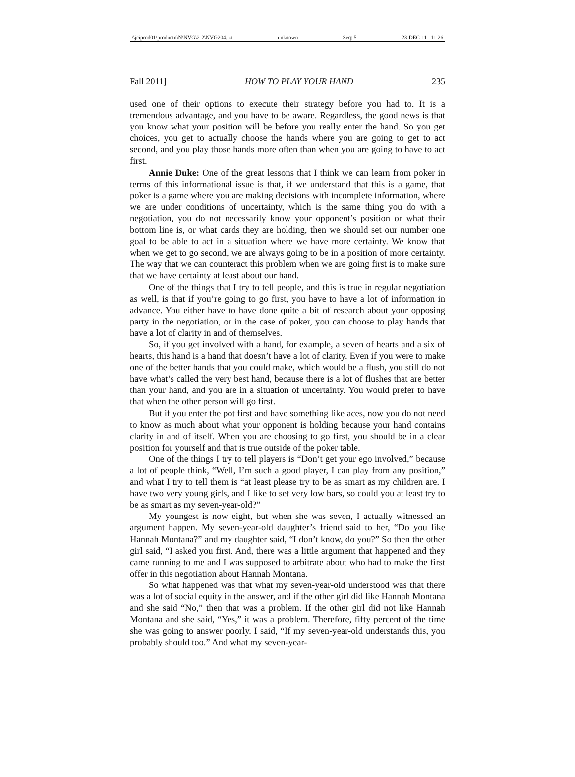\\jciprod01\productn\N\NVG\2-2\NVG204.txt unknown Seq: 5 23-DEC-11 11:26
Fall 2011] HOW TO PLAY YOUR HAND 235
used one of their options to execute their strategy before you had to. It is a tremendous advantage, and you have to be aware. Regardless, the good news is that you know what your position will be before you really enter the hand. So you get choices, you get to actually choose the hands where you are going to get to act second, and you play those hands more often than when you are going to have to act first.
Annie Duke: One of the great lessons that I think we can learn from poker in terms of this informational issue is that, if we understand that this is a game, that poker is a game where you are making decisions with incomplete information, where we are under conditions of uncertainty, which is the same thing you do with a negotiation, you do not necessarily know your opponent’s position or what their bottom line is, or what cards they are holding, then we should set our number one goal to be able to act in a situation where we have more certainty. We know that when we get to go second, we are always going to be in a position of more certainty. The way that we can counteract this problem when we are going first is to make sure that we have certainty at least about our hand.
One of the things that I try to tell people, and this is true in regular negotiation as well, is that if you’re going to go first, you have to have a lot of information in advance. You either have to have done quite a bit of research about your opposing party in the negotiation, or in the case of poker, you can choose to play hands that have a lot of clarity in and of themselves.
So, if you get involved with a hand, for example, a seven of hearts and a six of hearts, this hand is a hand that doesn’t have a lot of clarity. Even if you were to make one of the better hands that you could make, which would be a flush, you still do not have what’s called the very best hand, because there is a lot of flushes that are better than your hand, and you are in a situation of uncertainty. You would prefer to have that when the other person will go first.
But if you enter the pot first and have something like aces, now you do not need to know as much about what your opponent is holding because your hand contains clarity in and of itself. When you are choosing to go first, you should be in a clear position for yourself and that is true outside of the poker table.
One of the things I try to tell players is “Don’t get your ego involved,” because a lot of people think, “Well, I’m such a good player, I can play from any position,” and what I try to tell them is “at least please try to be as smart as my children are. I have two very young girls, and I like to set very low bars, so could you at least try to be as smart as my seven-year-old?”
My youngest is now eight, but when she was seven, I actually witnessed an argument happen. My seven-year-old daughter’s friend said to her, “Do you like Hannah Montana?” and my daughter said, “I don’t know, do you?” So then the other girl said, “I asked you first. And, there was a little argument that happened and they came running to me and I was supposed to arbitrate about who had to make the first offer in this negotiation about Hannah Montana.
So what happened was that what my seven-year-old understood was that there was a lot of social equity in the answer, and if the other girl did like Hannah Montana and she said “No,” then that was a problem. If the other girl did not like Hannah Montana and she said, “Yes,” it was a problem. Therefore, fifty percent of the time she was going to answer poorly. I said, “If my seven-year-old understands this, you probably should too.” And what my seven-year-